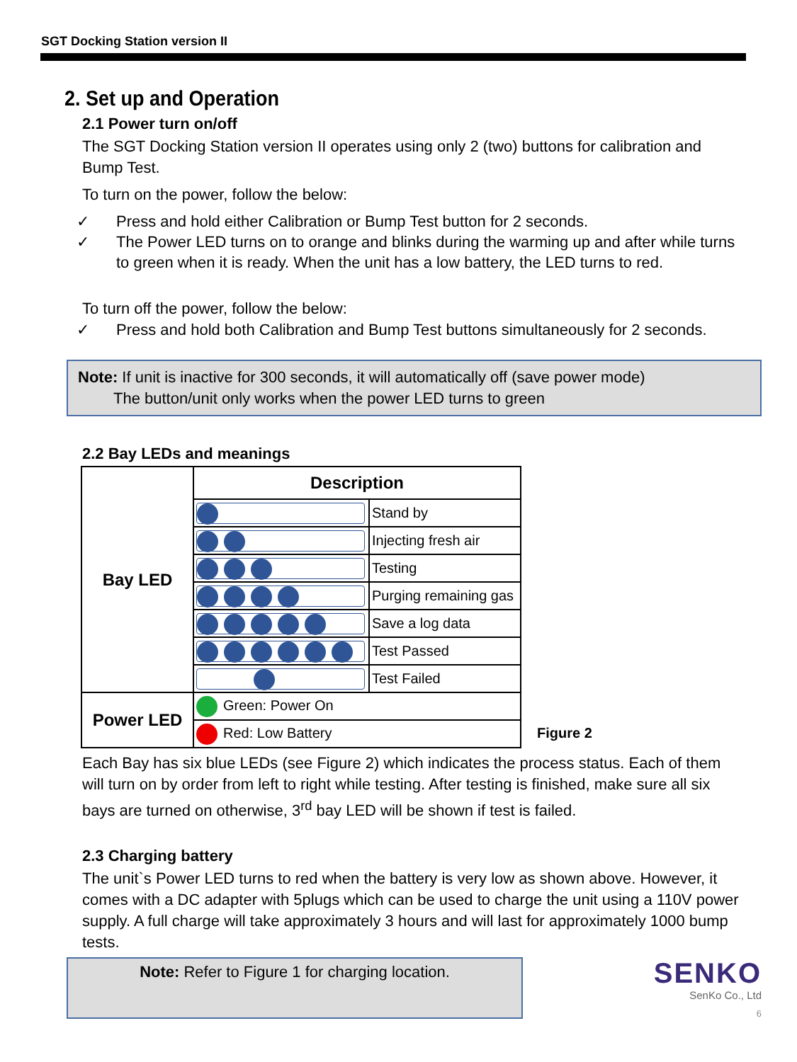SGT Docking Station version II
2. Set up and Operation
2.1 Power turn on/off
The SGT Docking Station version II operates using only 2 (two) buttons for calibration and Bump Test.
To turn on the power, follow the below:
✓ Press and hold either Calibration or Bump Test button for 2 seconds.
✓ The Power LED turns on to orange and blinks during the warming up and after while turns to green when it is ready. When the unit has a low battery, the LED turns to red.
To turn off the power, follow the below:
✓ Press and hold both Calibration and Bump Test buttons simultaneously for 2 seconds.
Note: If unit is inactive for 300 seconds, it will automatically off (save power mode)
The button/unit only works when the power LED turns to green
2.2 Bay LEDs and meanings
| Bay LED | Description | |
| | | Stand by |
| | | Injecting fresh air |
| | | Testing |
| | | Purging remaining gas |
| | | Save a log data |
| | | Test Passed |
| | | Test Failed |
| Power LED | Green: Power On | |
| | Red: Low Battery | |
Figure 2
Each Bay has six blue LEDs (see Figure 2) which indicates the process status. Each of them will turn on by order from left to right while testing. After testing is finished, make sure all six bays are turned on otherwise, 3<sup>rd</sup> bay LED will be shown if test is failed.
2.3 Charging battery
The unit`s Power LED turns to red when the battery is very low as shown above. However, it comes with a DC adapter with 5plugs which can be used to charge the unit using a 110V power supply. A full charge will take approximately 3 hours and will last for approximately 1000 bump tests.
Note: Refer to Figure 1 for charging location.
SENKO
SenKo Co., Ltd
6